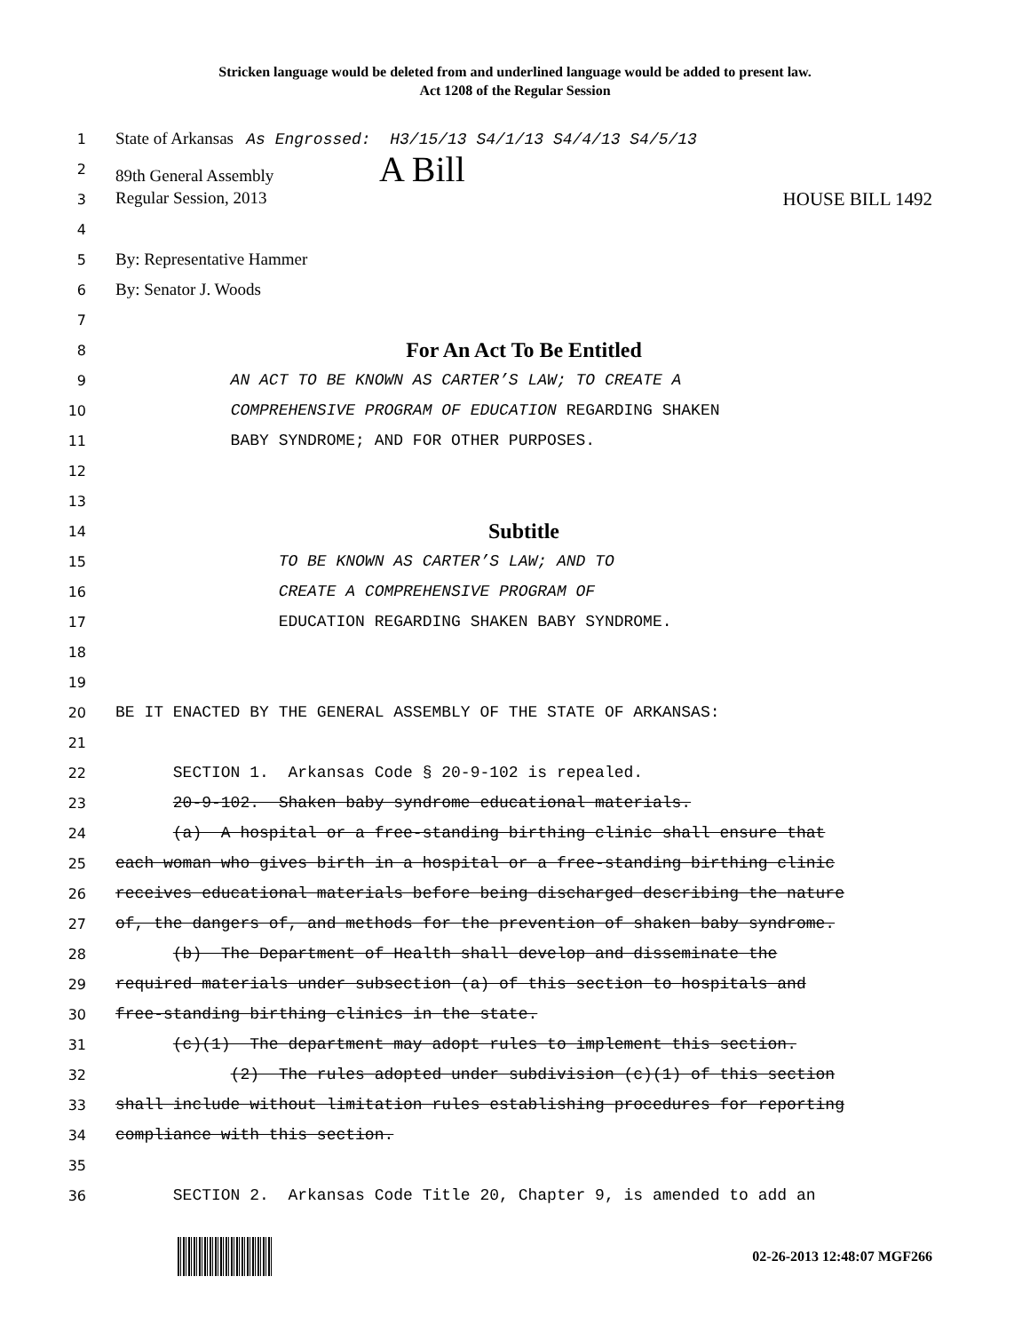Stricken language would be deleted from and underlined language would be added to present law.
Act 1208 of the Regular Session
1
State of Arkansas As Engrossed: H3/15/13 S4/1/13 S4/4/13 S4/5/13
2
89th General Assembly A Bill
3
Regular Session, 2013 HOUSE BILL 1492
4
5
By: Representative Hammer
6
By: Senator J. Woods
7
8
For An Act To Be Entitled
9
AN ACT TO BE KNOWN AS CARTER’S LAW; TO CREATE A
10
COMPREHENSIVE PROGRAM OF EDUCATION REGARDING SHAKEN
11
BABY SYNDROME; AND FOR OTHER PURPOSES.
12
13
14
Subtitle
15
TO BE KNOWN AS CARTER’S LAW; AND TO
16
CREATE A COMPREHENSIVE PROGRAM OF
17
EDUCATION REGARDING SHAKEN BABY SYNDROME.
18
19
20
BE IT ENACTED BY THE GENERAL ASSEMBLY OF THE STATE OF ARKANSAS:
21
22
SECTION 1. Arkansas Code § 20-9-102 is repealed.
23
20-9-102. Shaken baby syndrome educational materials.
24
(a) A hospital or a free-standing birthing clinic shall ensure that
25
each woman who gives birth in a hospital or a free-standing birthing clinic
26
receives educational materials before being discharged describing the nature
27
of, the dangers of, and methods for the prevention of shaken baby syndrome.
28
(b) The Department of Health shall develop and disseminate the
29
required materials under subsection (a) of this section to hospitals and
30
free-standing birthing clinics in the state.
31
(c)(1) The department may adopt rules to implement this section.
32
(2) The rules adopted under subdivision (c)(1) of this section
33
shall include without limitation rules establishing procedures for reporting
34
compliance with this section.
35
36
SECTION 2. Arkansas Code Title 20, Chapter 9, is amended to add an
02-26-2013 12:48:07 MGF266